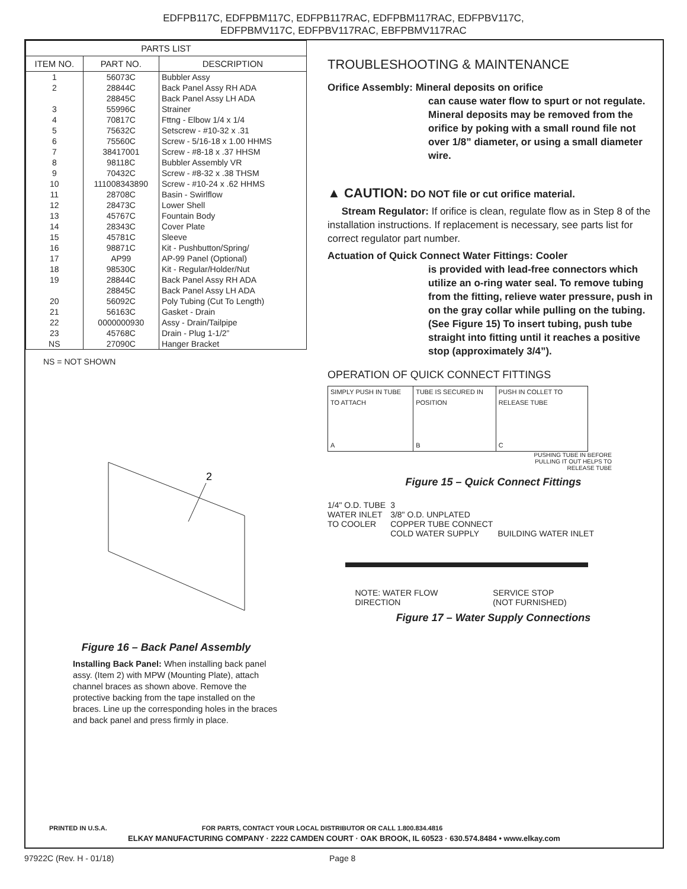EDFPB117C, EDFPBM117C, EDFPB117RAC, EDFPBM117RAC, EDFPBV117C,
EDFPBMV117C, EDFPBV117RAC, EBFPBMV117RAC
| PARTS LIST | | |
| --- | --- | --- |
| ITEM NO. | PART NO. | DESCRIPTION |
| 1 2 3 4 5 6 7 8 9 10 11 12 13 14 15 16 17 18 19 20 21 22 23 NS | 56073C 28844C 28845C 55996C 70817C 75632C 75560C 38417001 98118C 70432C 111008343890 28708C 28473C 45767C 28343C 45781C 98871C AP99 98530C 28844C 28845C 56092C 56163C 0000000930 45768C 27090C | Bubbler Assy Back Panel Assy RH ADA Back Panel Assy LH ADA Strainer Fttng - Elbow 1/4 x 1/4 Setscrew - #10-32 x .31 Screw - 5/16-18 x 1.00 HHMS Screw - #8-18 x .37 HHSM Bubbler Assembly VR Screw - #8-32 x .38 THSM Screw - #10-24 x .62 HHMS Basin - Swirlflow Lower Shell Fountain Body Cover Plate Sleeve Kit - Pushbutton/Spring/ AP-99 Panel (Optional) Kit - Regular/Holder/Nut Back Panel Assy RH ADA Back Panel Assy LH ADA Poly Tubing (Cut To Length) Gasket - Drain Assy - Drain/Tailpipe Drain - Plug 1-1/2” Hanger Bracket |
NS = NOT SHOWN
2
Figure 16 – Back Panel Assembly
Installing Back Panel: When installing back panel assy. (Item 2) with MPW (Mounting Plate), attach channel braces as shown above. Remove the protective backing from the tape installed on the braces. Line up the corresponding holes in the braces and back panel and press firmly in place.
TROUBLESHOOTING & MAINTENANCE
Orifice Assembly: Mineral deposits on orifice
can cause water flow to spurt or not regulate. Mineral deposits may be removed from the orifice by poking with a small round file not over 1/8” diameter, or using a small diameter wire.
▲ CAUTION: DO NOT file or cut orifice material.
Stream Regulator: If orifice is clean, regulate flow as in Step 8 of the installation instructions. If replacement is necessary, see parts list for correct regulator part number.
Actuation of Quick Connect Water Fittings: Cooler
is provided with lead-free connectors which utilize an o-ring water seal. To remove tubing from the fitting, relieve water pressure, push in on the gray collar while pulling on the tubing. (See Figure 15) To insert tubing, push tube straight into fitting until it reaches a positive stop (approximately 3/4”).
OPERATION OF QUICK CONNECT FITTINGS
| SIMPLY PUSH IN TUBE TO ATTACH A | TUBE IS SECURED IN POSITION B | PUSH IN COLLET TO RELEASE TUBE C |
PUSHING TUBE IN BEFORE
PULLING IT OUT HELPS TO
RELEASE TUBE
Figure 15 – Quick Connect Fittings
1/4" O.D. TUBE
WATER INLET
TO COOLER 3
3/8" O.D. UNPLATED
COPPER TUBE CONNECT
COLD WATER SUPPLY
BUILDING WATER INLET
NOTE: WATER FLOW
DIRECTION SERVICE STOP
(NOT FURNISHED)
Figure 17 – Water Supply Connections
PRINTED IN U.S.A. FOR PARTS, CONTACT YOUR LOCAL DISTRIBUTOR OR CALL 1.800.834.4816
ELKAY MANUFACTURING COMPANY · 2222 CAMDEN COURT · OAK BROOK, IL 60523 · 630.574.8484 • www.elkay.com
97922C (Rev. H - 01/18) Page 8